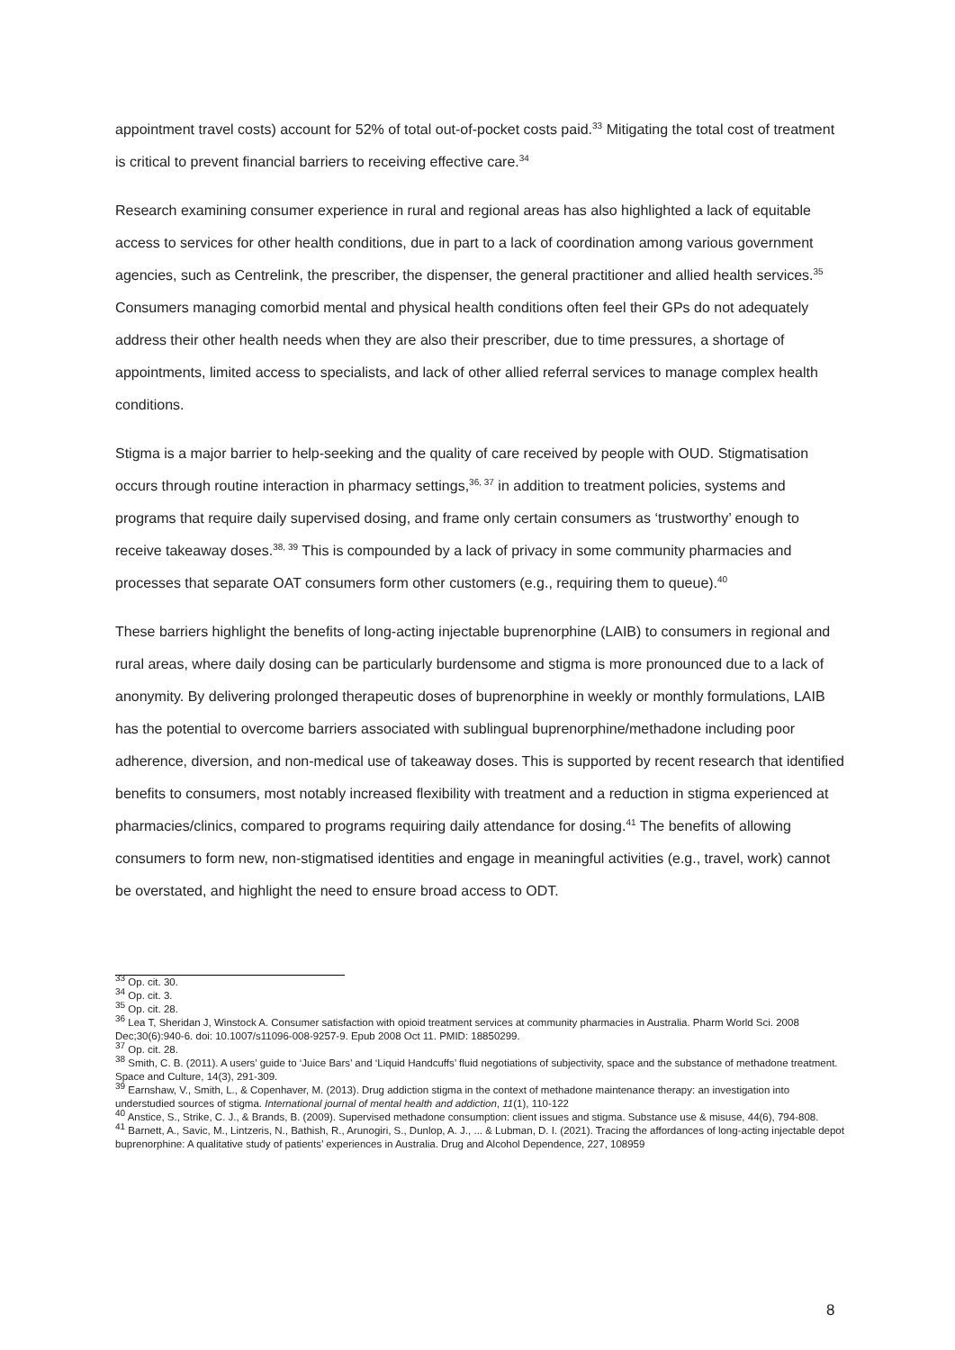appointment travel costs) account for 52% of total out-of-pocket costs paid.<sup>33</sup> Mitigating the total cost of treatment is critical to prevent financial barriers to receiving effective care.<sup>34</sup>
Research examining consumer experience in rural and regional areas has also highlighted a lack of equitable access to services for other health conditions, due in part to a lack of coordination among various government agencies, such as Centrelink, the prescriber, the dispenser, the general practitioner and allied health services.<sup>35</sup> Consumers managing comorbid mental and physical health conditions often feel their GPs do not adequately address their other health needs when they are also their prescriber, due to time pressures, a shortage of appointments, limited access to specialists, and lack of other allied referral services to manage complex health conditions.
Stigma is a major barrier to help-seeking and the quality of care received by people with OUD. Stigmatisation occurs through routine interaction in pharmacy settings,<sup>36, 37</sup> in addition to treatment policies, systems and programs that require daily supervised dosing, and frame only certain consumers as ‘trustworthy’ enough to receive takeaway doses.<sup>38, 39</sup> This is compounded by a lack of privacy in some community pharmacies and processes that separate OAT consumers form other customers (e.g., requiring them to queue).<sup>40</sup>
These barriers highlight the benefits of long-acting injectable buprenorphine (LAIB) to consumers in regional and rural areas, where daily dosing can be particularly burdensome and stigma is more pronounced due to a lack of anonymity. By delivering prolonged therapeutic doses of buprenorphine in weekly or monthly formulations, LAIB has the potential to overcome barriers associated with sublingual buprenorphine/methadone including poor adherence, diversion, and non-medical use of takeaway doses. This is supported by recent research that identified benefits to consumers, most notably increased flexibility with treatment and a reduction in stigma experienced at pharmacies/clinics, compared to programs requiring daily attendance for dosing.<sup>41</sup> The benefits of allowing consumers to form new, non-stigmatised identities and engage in meaningful activities (e.g., travel, work) cannot be overstated, and highlight the need to ensure broad access to ODT.
<sup>33</sup> Op. cit. 30.
<sup>34</sup> Op. cit. 3.
<sup>35</sup> Op. cit. 28.
<sup>36</sup> Lea T, Sheridan J, Winstock A. Consumer satisfaction with opioid treatment services at community pharmacies in Australia. Pharm World Sci. 2008 Dec;30(6):940-6. doi: 10.1007/s11096-008-9257-9. Epub 2008 Oct 11. PMID: 18850299.
<sup>37</sup> Op. cit. 28.
<sup>38</sup> Smith, C. B. (2011). A users’ guide to ‘Juice Bars’ and ‘Liquid Handcuffs’ fluid negotiations of subjectivity, space and the substance of methadone treatment. Space and Culture, 14(3), 291-309.
<sup>39</sup> Earnshaw, V., Smith, L., & Copenhaver, M. (2013). Drug addiction stigma in the context of methadone maintenance therapy: an investigation into understudied sources of stigma. International journal of mental health and addiction, 11(1), 110-122
<sup>40</sup> Anstice, S., Strike, C. J., & Brands, B. (2009). Supervised methadone consumption: client issues and stigma. Substance use & misuse, 44(6), 794-808.
<sup>41</sup> Barnett, A., Savic, M., Lintzeris, N., Bathish, R., Arunogiri, S., Dunlop, A. J., ... & Lubman, D. I. (2021). Tracing the affordances of long-acting injectable depot buprenorphine: A qualitative study of patients’ experiences in Australia. Drug and Alcohol Dependence, 227, 108959
8